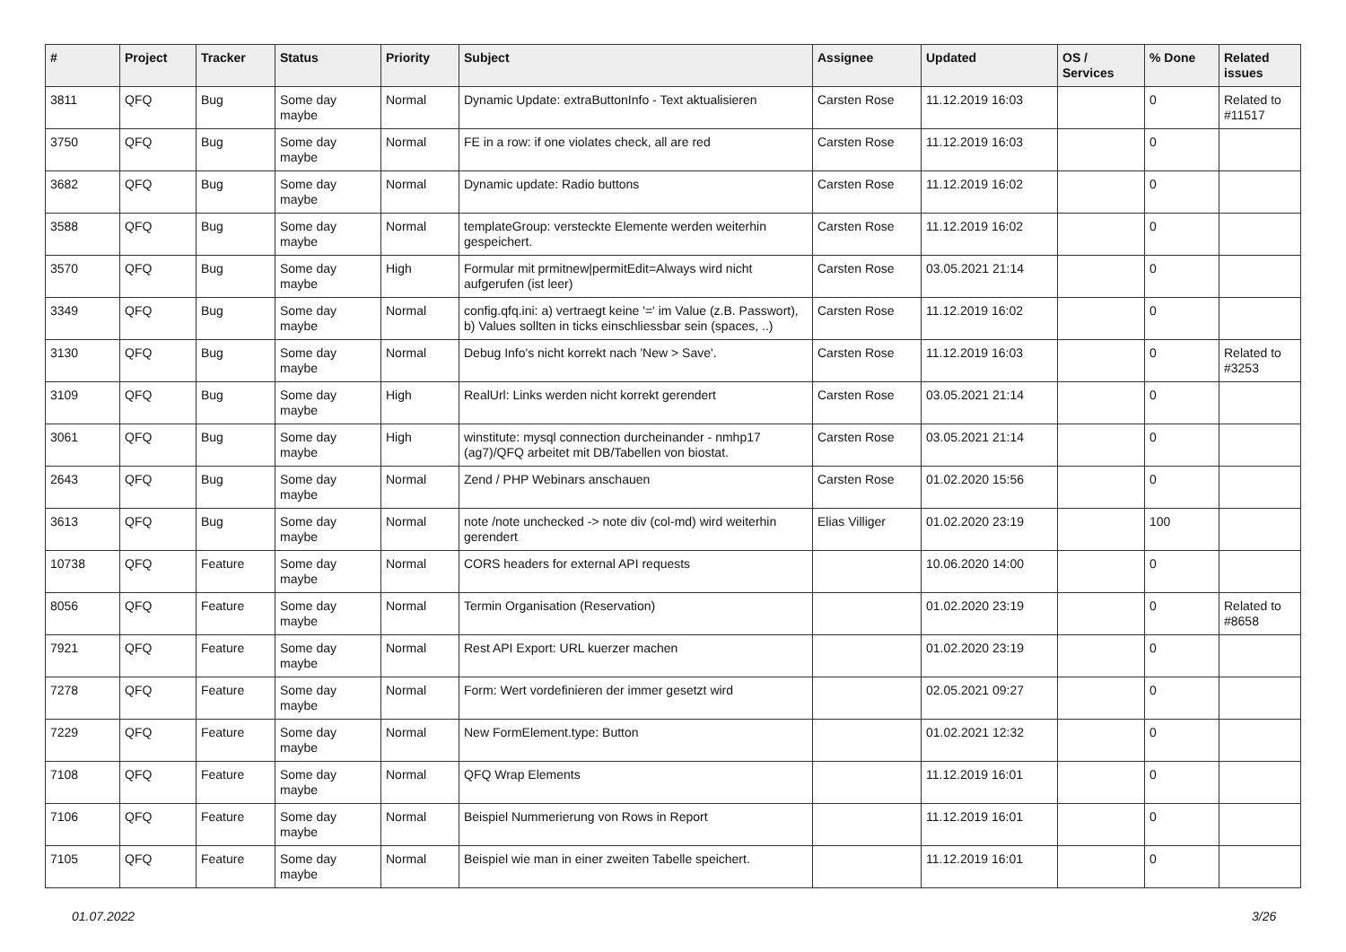| # | Project | Tracker | Status | Priority | Subject | Assignee | Updated | OS / Services | % Done | Related issues |
| --- | --- | --- | --- | --- | --- | --- | --- | --- | --- | --- |
| 3811 | QFQ | Bug | Some day maybe | Normal | Dynamic Update: extraButtonInfo - Text aktualisieren | Carsten Rose | 11.12.2019 16:03 | | 0 | Related to #11517 |
| 3750 | QFQ | Bug | Some day maybe | Normal | FE in a row: if one violates check, all are red | Carsten Rose | 11.12.2019 16:03 | | 0 | |
| 3682 | QFQ | Bug | Some day maybe | Normal | Dynamic update: Radio buttons | Carsten Rose | 11.12.2019 16:02 | | 0 | |
| 3588 | QFQ | Bug | Some day maybe | Normal | templateGroup: versteckte Elemente werden weiterhin gespeichert. | Carsten Rose | 11.12.2019 16:02 | | 0 | |
| 3570 | QFQ | Bug | Some day maybe | High | Formular mit prmitnew/permitEdit=Always wird nicht aufgerufen (ist leer) | Carsten Rose | 03.05.2021 21:14 | | 0 | |
| 3349 | QFQ | Bug | Some day maybe | Normal | config.qfq.ini: a) vertraegt keine '=' im Value (z.B. Passwort), b) Values sollten in ticks einschliessbar sein (spaces, ..) | Carsten Rose | 11.12.2019 16:02 | | 0 | |
| 3130 | QFQ | Bug | Some day maybe | Normal | Debug Info's nicht korrekt nach 'New > Save'. | Carsten Rose | 11.12.2019 16:03 | | 0 | Related to #3253 |
| 3109 | QFQ | Bug | Some day maybe | High | RealUrl: Links werden nicht korrekt gerendert | Carsten Rose | 03.05.2021 21:14 | | 0 | |
| 3061 | QFQ | Bug | Some day maybe | High | winstitute: mysql connection durcheinander - nmhp17 (ag7)/QFQ arbeitet mit DB/Tabellen von biostat. | Carsten Rose | 03.05.2021 21:14 | | 0 | |
| 2643 | QFQ | Bug | Some day maybe | Normal | Zend / PHP Webinars anschauen | Carsten Rose | 01.02.2020 15:56 | | 0 | |
| 3613 | QFQ | Bug | Some day maybe | Normal | note /note unchecked -> note div (col-md) wird weiterhin gerendert | Elias Villiger | 01.02.2020 23:19 | | 100 | |
| 10738 | QFQ | Feature | Some day maybe | Normal | CORS headers for external API requests | | 10.06.2020 14:00 | | 0 | |
| 8056 | QFQ | Feature | Some day maybe | Normal | Termin Organisation (Reservation) | | 01.02.2020 23:19 | | 0 | Related to #8658 |
| 7921 | QFQ | Feature | Some day maybe | Normal | Rest API Export: URL kuerzer machen | | 01.02.2020 23:19 | | 0 | |
| 7278 | QFQ | Feature | Some day maybe | Normal | Form: Wert vordefinieren der immer gesetzt wird | | 02.05.2021 09:27 | | 0 | |
| 7229 | QFQ | Feature | Some day maybe | Normal | New FormElement.type: Button | | 01.02.2021 12:32 | | 0 | |
| 7108 | QFQ | Feature | Some day maybe | Normal | QFQ Wrap Elements | | 11.12.2019 16:01 | | 0 | |
| 7106 | QFQ | Feature | Some day maybe | Normal | Beispiel Nummerierung von Rows in Report | | 11.12.2019 16:01 | | 0 | |
| 7105 | QFQ | Feature | Some day maybe | Normal | Beispiel wie man in einer zweiten Tabelle speichert. | | 11.12.2019 16:01 | | 0 | |
01.07.2022 3/26